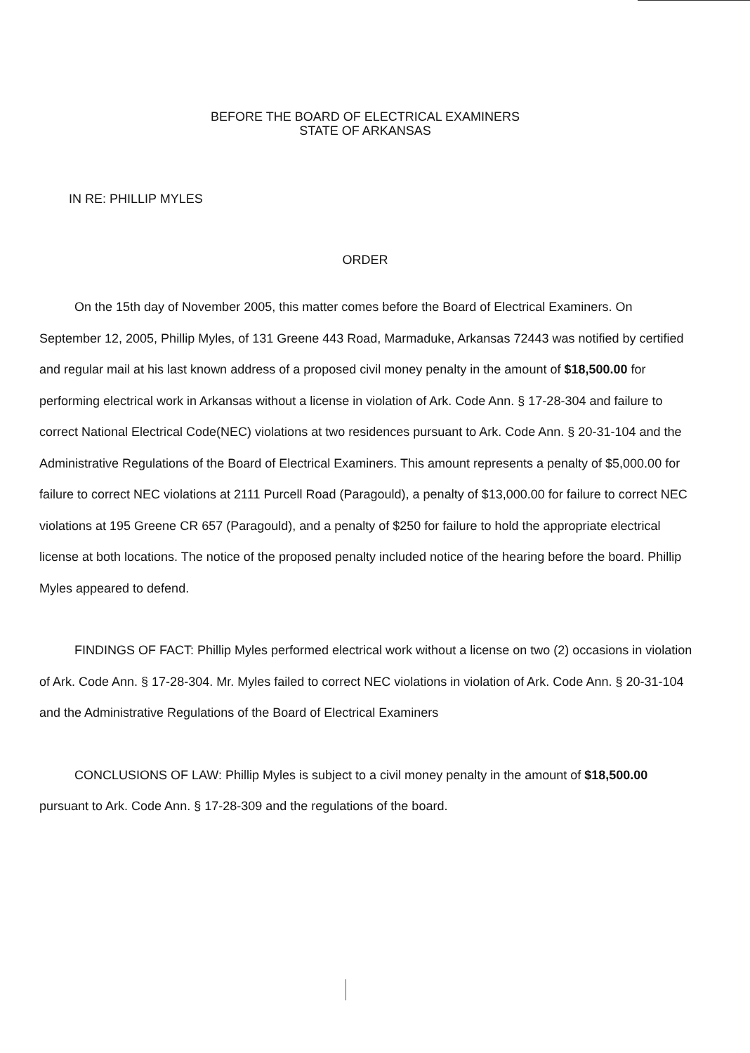BEFORE THE BOARD OF ELECTRICAL EXAMINERS
STATE OF ARKANSAS
IN RE: PHILLIP MYLES
ORDER
On the 15th day of November 2005, this matter comes before the Board of Electrical Examiners. On September 12, 2005, Phillip Myles, of 131 Greene 443 Road, Marmaduke, Arkansas 72443 was notified by certified and regular mail at his last known address of a proposed civil money penalty in the amount of $18,500.00 for performing electrical work in Arkansas without a license in violation of Ark. Code Ann. § 17-28-304 and failure to correct National Electrical Code(NEC) violations at two residences pursuant to Ark. Code Ann. § 20-31-104 and the Administrative Regulations of the Board of Electrical Examiners. This amount represents a penalty of $5,000.00 for failure to correct NEC violations at 2111 Purcell Road (Paragould), a penalty of $13,000.00 for failure to correct NEC violations at 195 Greene CR 657 (Paragould), and a penalty of $250 for failure to hold the appropriate electrical license at both locations. The notice of the proposed penalty included notice of the hearing before the board. Phillip Myles appeared to defend.
FINDINGS OF FACT: Phillip Myles performed electrical work without a license on two (2) occasions in violation of Ark. Code Ann. § 17-28-304. Mr. Myles failed to correct NEC violations in violation of Ark. Code Ann. § 20-31-104 and the Administrative Regulations of the Board of Electrical Examiners
CONCLUSIONS OF LAW: Phillip Myles is subject to a civil money penalty in the amount of $18,500.00 pursuant to Ark. Code Ann. § 17-28-309 and the regulations of the board.